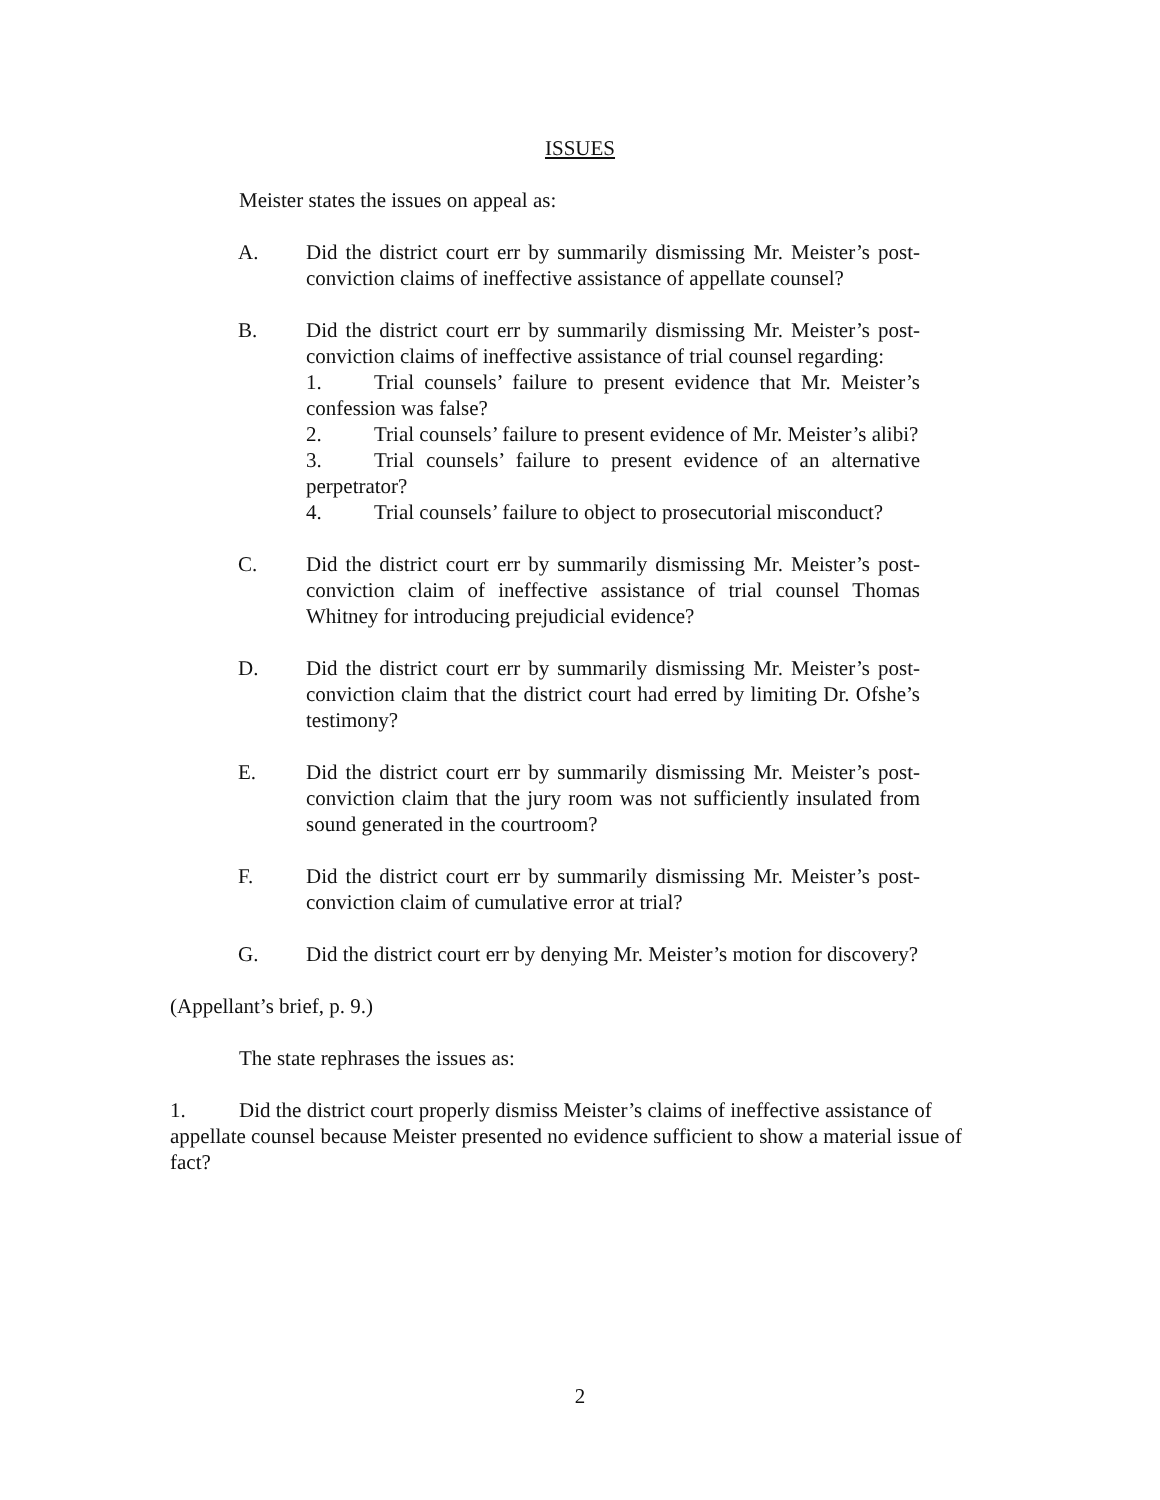ISSUES
Meister states the issues on appeal as:
A. Did the district court err by summarily dismissing Mr. Meister’s post-conviction claims of ineffective assistance of appellate counsel?
B. Did the district court err by summarily dismissing Mr. Meister’s post-conviction claims of ineffective assistance of trial counsel regarding:
1. Trial counsels’ failure to present evidence that Mr. Meister’s confession was false?
2. Trial counsels’ failure to present evidence of Mr. Meister’s alibi?
3. Trial counsels’ failure to present evidence of an alternative perpetrator?
4. Trial counsels’ failure to object to prosecutorial misconduct?
C. Did the district court err by summarily dismissing Mr. Meister’s post-conviction claim of ineffective assistance of trial counsel Thomas Whitney for introducing prejudicial evidence?
D. Did the district court err by summarily dismissing Mr. Meister’s post-conviction claim that the district court had erred by limiting Dr. Ofshe’s testimony?
E. Did the district court err by summarily dismissing Mr. Meister’s post-conviction claim that the jury room was not sufficiently insulated from sound generated in the courtroom?
F. Did the district court err by summarily dismissing Mr. Meister’s post-conviction claim of cumulative error at trial?
G. Did the district court err by denying Mr. Meister’s motion for discovery?
(Appellant’s brief, p. 9.)
The state rephrases the issues as:
1. Did the district court properly dismiss Meister’s claims of ineffective assistance of appellate counsel because Meister presented no evidence sufficient to show a material issue of fact?
2